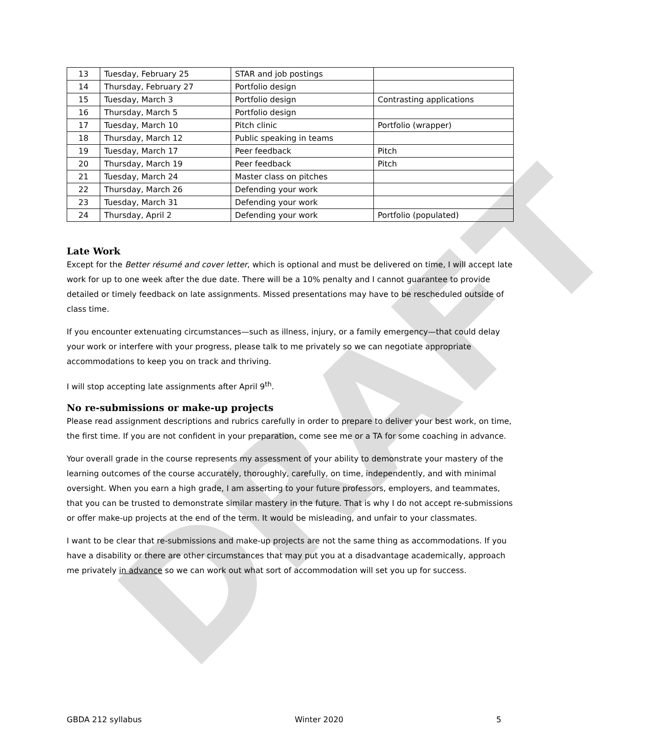DRAFT
| 13 | Tuesday, February 25 | STAR and job postings | |
| 14 | Thursday, February 27 | Portfolio design | |
| 15 | Tuesday, March 3 | Portfolio design | Contrasting applications |
| 16 | Thursday, March 5 | Portfolio design | |
| 17 | Tuesday, March 10 | Pitch clinic | Portfolio (wrapper) |
| 18 | Thursday, March 12 | Public speaking in teams | |
| 19 | Tuesday, March 17 | Peer feedback | Pitch |
| 20 | Thursday, March 19 | Peer feedback | Pitch |
| 21 | Tuesday, March 24 | Master class on pitches | |
| 22 | Thursday, March 26 | Defending your work | |
| 23 | Tuesday, March 31 | Defending your work | |
| 24 | Thursday, April 2 | Defending your work | Portfolio (populated) |
Late Work
Except for the Better résumé and cover letter, which is optional and must be delivered on time, I will accept late work for up to one week after the due date. There will be a 10% penalty and I cannot guarantee to provide detailed or timely feedback on late assignments. Missed presentations may have to be rescheduled outside of class time.
If you encounter extenuating circumstances—such as illness, injury, or a family emergency—that could delay your work or interfere with your progress, please talk to me privately so we can negotiate appropriate accommodations to keep you on track and thriving.
I will stop accepting late assignments after April 9<sup>th</sup>.
No re-submissions or make-up projects
Please read assignment descriptions and rubrics carefully in order to prepare to deliver your best work, on time, the first time. If you are not confident in your preparation, come see me or a TA for some coaching in advance.
Your overall grade in the course represents my assessment of your ability to demonstrate your mastery of the learning outcomes of the course accurately, thoroughly, carefully, on time, independently, and with minimal oversight. When you earn a high grade, I am asserting to your future professors, employers, and teammates, that you can be trusted to demonstrate similar mastery in the future. That is why I do not accept re-submissions or offer make-up projects at the end of the term. It would be misleading, and unfair to your classmates.
I want to be clear that re-submissions and make-up projects are not the same thing as accommodations. If you have a disability or there are other circumstances that may put you at a disadvantage academically, approach me privately in advance so we can work out what sort of accommodation will set you up for success.
GBDA 212 syllabus Winter 2020 5